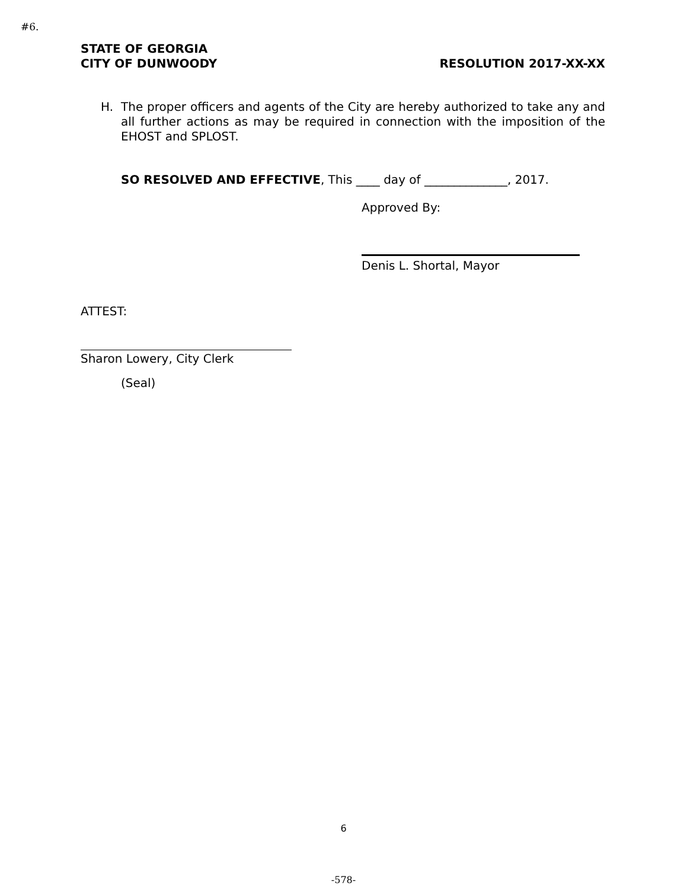#6.
STATE OF GEORGIA
CITY OF DUNWOODY RESOLUTION 2017-XX-XX
H. The proper officers and agents of the City are hereby authorized to take any and all further actions as may be required in connection with the imposition of the EHOST and SPLOST.
SO RESOLVED AND EFFECTIVE, This ____ day of ______________, 2017.
Approved By:
Denis L. Shortal, Mayor
ATTEST:
Sharon Lowery, City Clerk
(Seal)
6
-578-